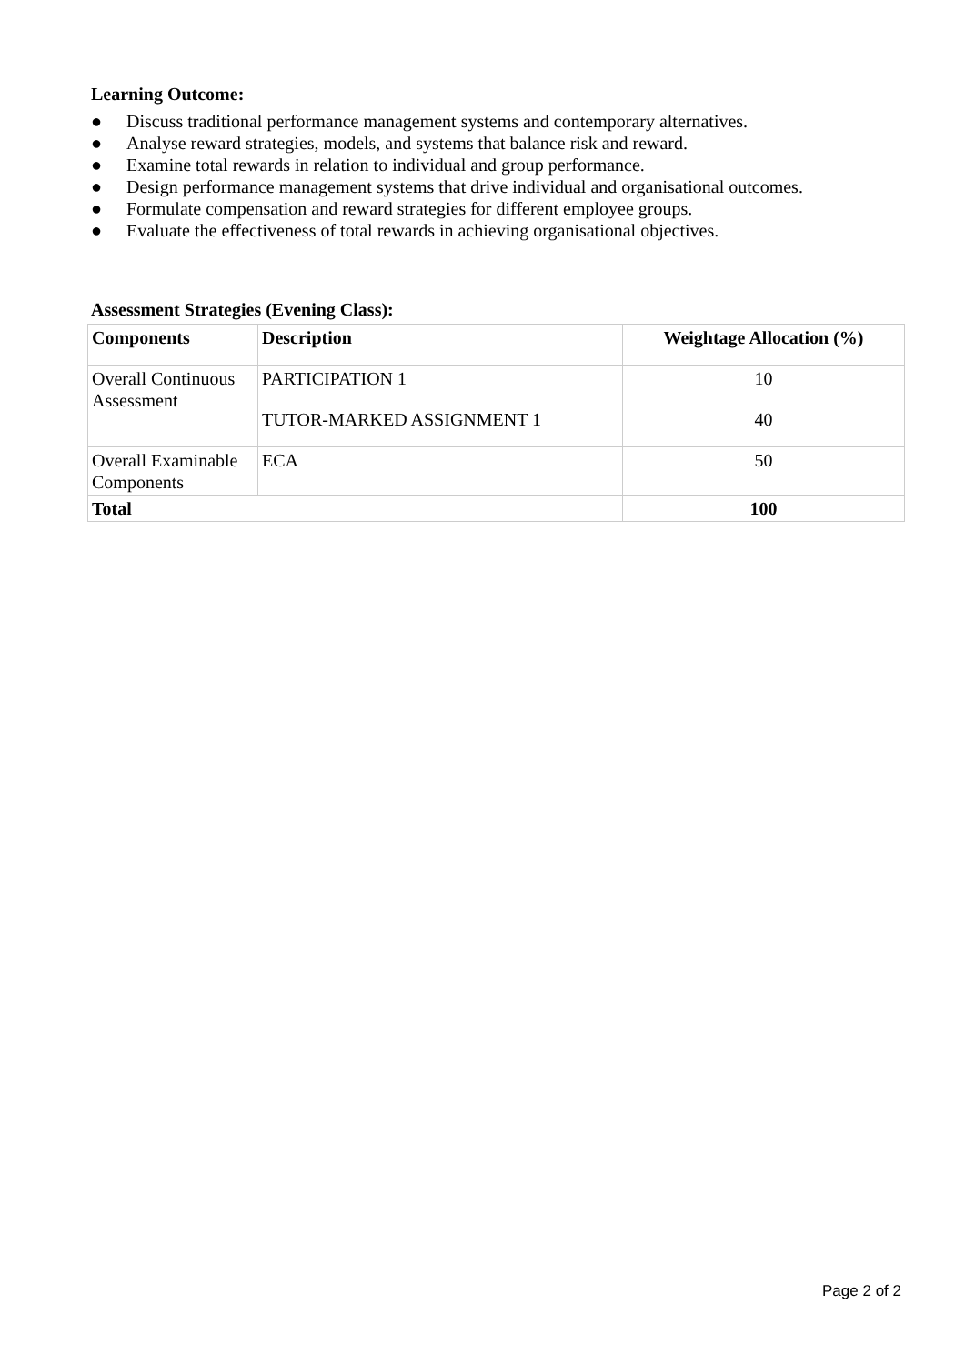Learning Outcome:
● Discuss traditional performance management systems and contemporary alternatives.
● Analyse reward strategies, models, and systems that balance risk and reward.
● Examine total rewards in relation to individual and group performance.
● Design performance management systems that drive individual and organisational outcomes.
● Formulate compensation and reward strategies for different employee groups.
● Evaluate the effectiveness of total rewards in achieving organisational objectives.
Assessment Strategies (Evening Class):
| Components | Description | Weightage Allocation (%) |
| --- | --- | --- |
| Overall Continuous Assessment | PARTICIPATION 1 | 10 |
| | TUTOR-MARKED ASSIGNMENT 1 | 40 |
| Overall Examinable Components | ECA | 50 |
| Total | | 100 |
Page 2 of 2